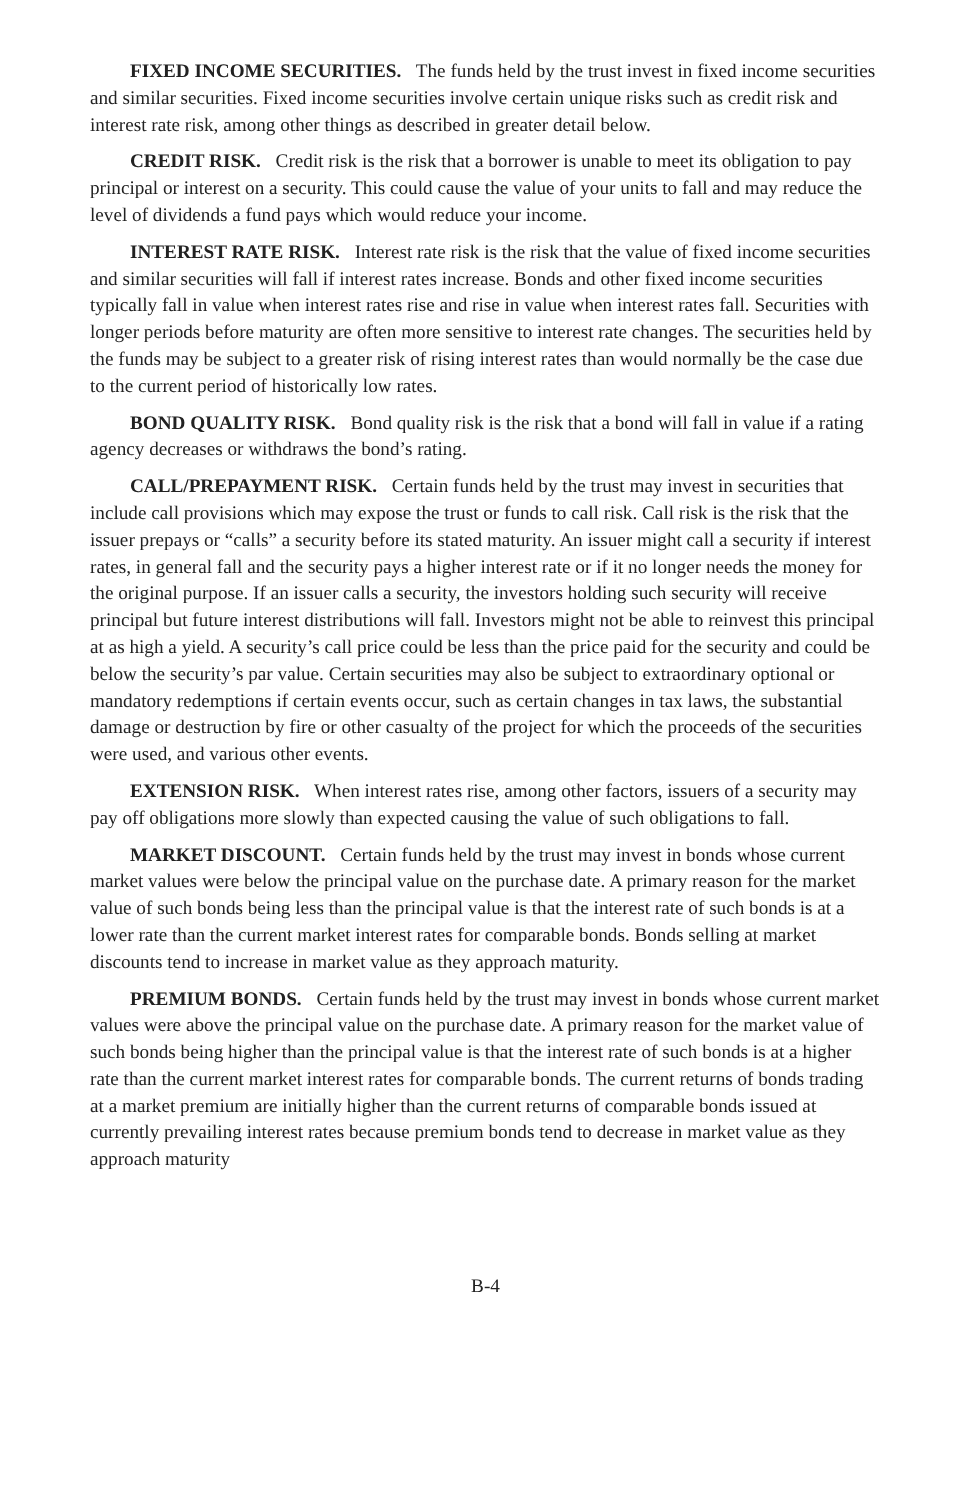FIXED INCOME SECURITIES. The funds held by the trust invest in fixed income securities and similar securities. Fixed income securities involve certain unique risks such as credit risk and interest rate risk, among other things as described in greater detail below.
CREDIT RISK. Credit risk is the risk that a borrower is unable to meet its obligation to pay principal or interest on a security. This could cause the value of your units to fall and may reduce the level of dividends a fund pays which would reduce your income.
INTEREST RATE RISK. Interest rate risk is the risk that the value of fixed income securities and similar securities will fall if interest rates increase. Bonds and other fixed income securities typically fall in value when interest rates rise and rise in value when interest rates fall. Securities with longer periods before maturity are often more sensitive to interest rate changes. The securities held by the funds may be subject to a greater risk of rising interest rates than would normally be the case due to the current period of historically low rates.
BOND QUALITY RISK. Bond quality risk is the risk that a bond will fall in value if a rating agency decreases or withdraws the bond’s rating.
CALL/PREPAYMENT RISK. Certain funds held by the trust may invest in securities that include call provisions which may expose the trust or funds to call risk. Call risk is the risk that the issuer prepays or “calls” a security before its stated maturity. An issuer might call a security if interest rates, in general fall and the security pays a higher interest rate or if it no longer needs the money for the original purpose. If an issuer calls a security, the investors holding such security will receive principal but future interest distributions will fall. Investors might not be able to reinvest this principal at as high a yield. A security’s call price could be less than the price paid for the security and could be below the security’s par value. Certain securities may also be subject to extraordinary optional or mandatory redemptions if certain events occur, such as certain changes in tax laws, the substantial damage or destruction by fire or other casualty of the project for which the proceeds of the securities were used, and various other events.
EXTENSION RISK. When interest rates rise, among other factors, issuers of a security may pay off obligations more slowly than expected causing the value of such obligations to fall.
MARKET DISCOUNT. Certain funds held by the trust may invest in bonds whose current market values were below the principal value on the purchase date. A primary reason for the market value of such bonds being less than the principal value is that the interest rate of such bonds is at a lower rate than the current market interest rates for comparable bonds. Bonds selling at market discounts tend to increase in market value as they approach maturity.
PREMIUM BONDS. Certain funds held by the trust may invest in bonds whose current market values were above the principal value on the purchase date. A primary reason for the market value of such bonds being higher than the principal value is that the interest rate of such bonds is at a higher rate than the current market interest rates for comparable bonds. The current returns of bonds trading at a market premium are initially higher than the current returns of comparable bonds issued at currently prevailing interest rates because premium bonds tend to decrease in market value as they approach maturity
B-4